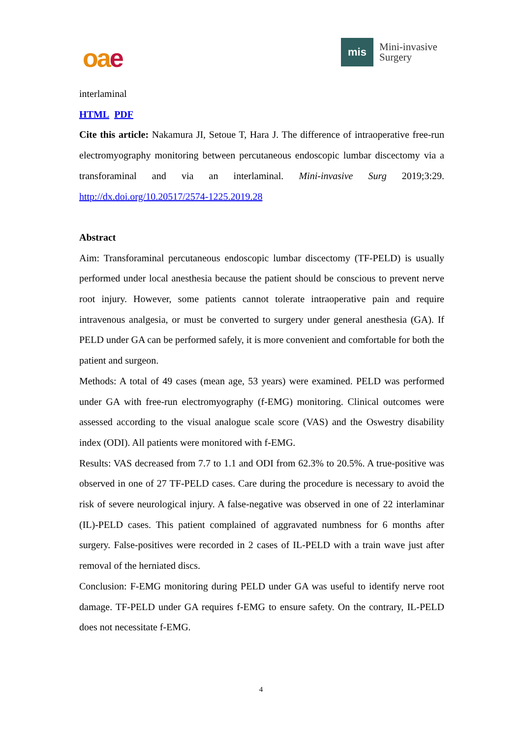oa e
mis
Mini-invasive
Surgery
interlaminal
HTML PDF
Cite this article: Nakamura JI, Setoue T, Hara J. The difference of intraoperative free-run electromyography monitoring between percutaneous endoscopic lumbar discectomy via a transforaminal and via an interlaminal. Mini-invasive Surg 2019;3:29. http://dx.doi.org/10.20517/2574-1225.2019.28
Abstract
Aim: Transforaminal percutaneous endoscopic lumbar discectomy (TF-PELD) is usually performed under local anesthesia because the patient should be conscious to prevent nerve root injury. However, some patients cannot tolerate intraoperative pain and require intravenous analgesia, or must be converted to surgery under general anesthesia (GA). If PELD under GA can be performed safely, it is more convenient and comfortable for both the patient and surgeon.
Methods: A total of 49 cases (mean age, 53 years) were examined. PELD was performed under GA with free-run electromyography (f-EMG) monitoring. Clinical outcomes were assessed according to the visual analogue scale score (VAS) and the Oswestry disability index (ODI). All patients were monitored with f-EMG.
Results: VAS decreased from 7.7 to 1.1 and ODI from 62.3% to 20.5%. A true-positive was observed in one of 27 TF-PELD cases. Care during the procedure is necessary to avoid the risk of severe neurological injury. A false-negative was observed in one of 22 interlaminar (IL)-PELD cases. This patient complained of aggravated numbness for 6 months after surgery. False-positives were recorded in 2 cases of IL-PELD with a train wave just after removal of the herniated discs.
Conclusion: F-EMG monitoring during PELD under GA was useful to identify nerve root damage. TF-PELD under GA requires f-EMG to ensure safety. On the contrary, IL-PELD does not necessitate f-EMG.
4